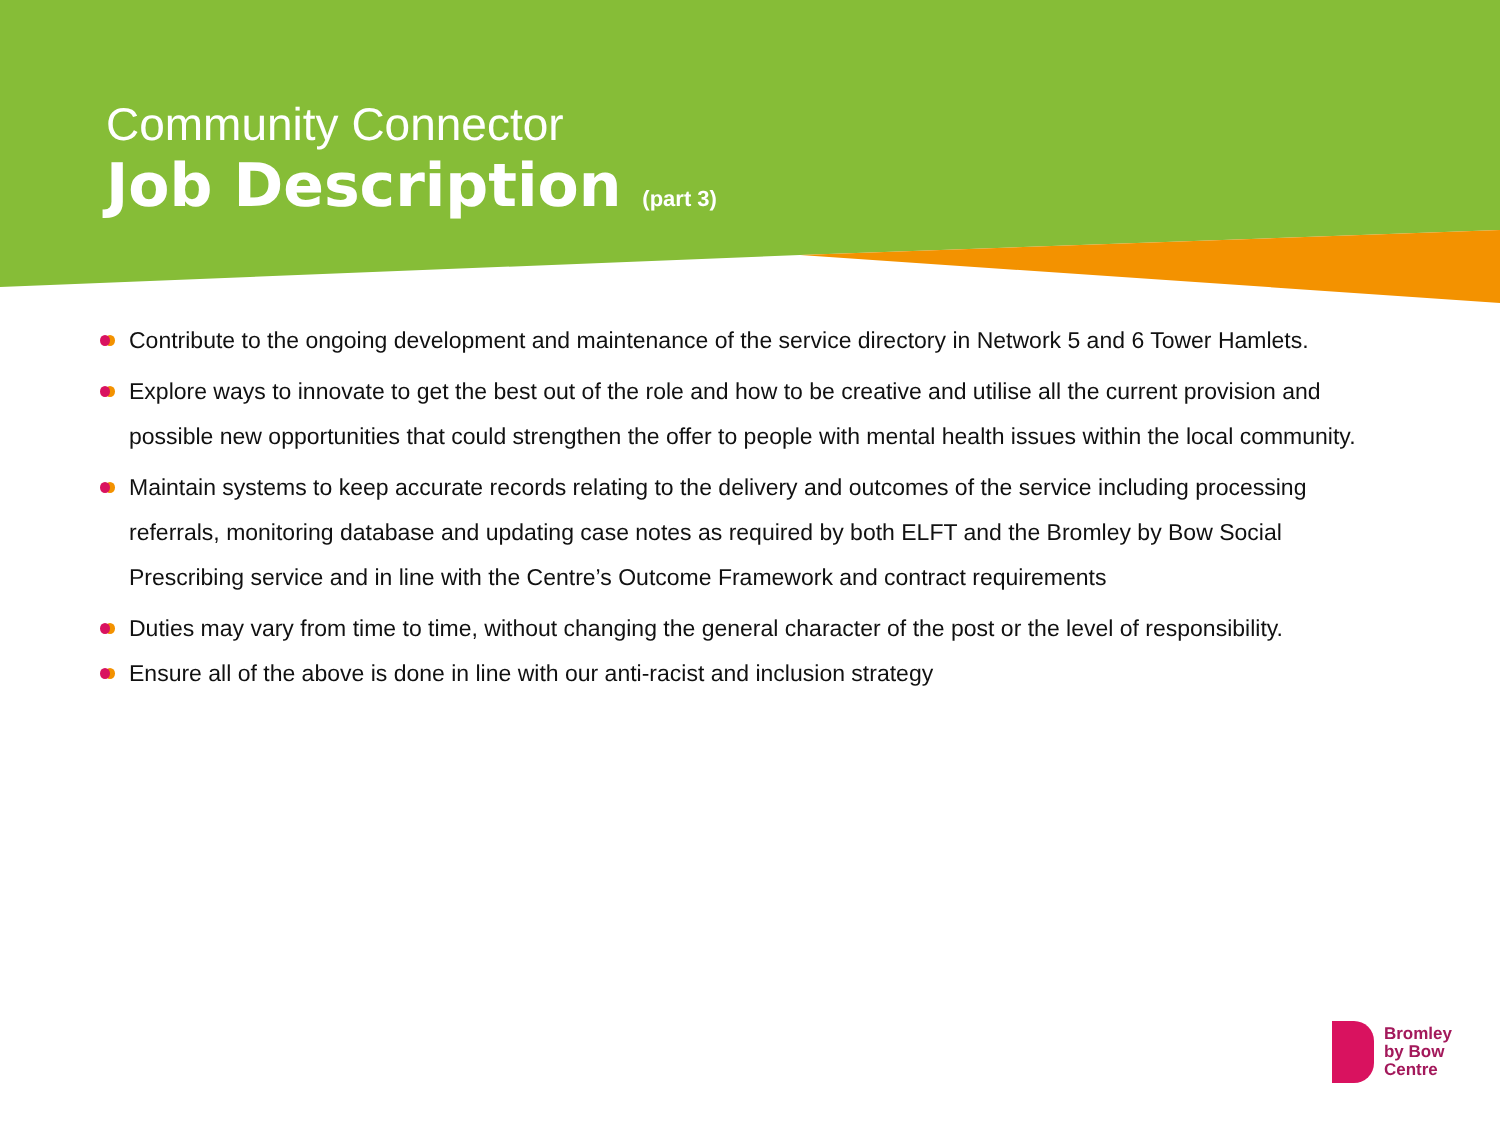Community Connector
Job Description (part 3)
Contribute to the ongoing development and maintenance of the service directory in Network 5 and 6 Tower Hamlets.
Explore ways to innovate to get the best out of the role and how to be creative and utilise all the current provision and possible new opportunities that could strengthen the offer to people with mental health issues within the local community.
Maintain systems to keep accurate records relating to the delivery and outcomes of the service including processing referrals, monitoring database and updating case notes as required by both ELFT and the Bromley by Bow Social Prescribing service and in line with the Centre’s Outcome Framework and contract requirements
Duties may vary from time to time, without changing the general character of the post or the level of responsibility.
Ensure all of the above is done in line with our anti-racist and inclusion strategy
Bromley
by Bow
Centre